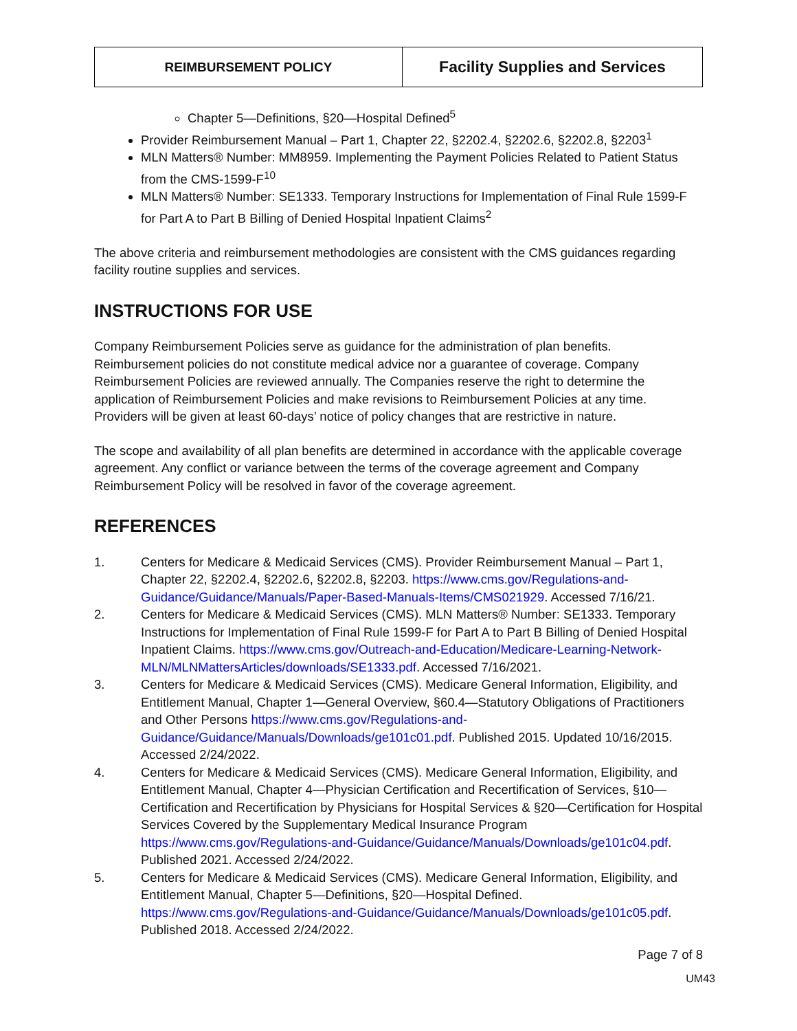| REIMBURSEMENT POLICY | Facility Supplies and Services |
Chapter 5—Definitions, §20—Hospital Defined<sup>5</sup>
Provider Reimbursement Manual – Part 1, Chapter 22, §2202.4, §2202.6, §2202.8, §2203<sup>1</sup>
MLN Matters® Number: MM8959. Implementing the Payment Policies Related to Patient Status from the CMS-1599-F<sup>10</sup>
MLN Matters® Number: SE1333. Temporary Instructions for Implementation of Final Rule 1599-F for Part A to Part B Billing of Denied Hospital Inpatient Claims<sup>2</sup>
The above criteria and reimbursement methodologies are consistent with the CMS guidances regarding facility routine supplies and services.
INSTRUCTIONS FOR USE
Company Reimbursement Policies serve as guidance for the administration of plan benefits. Reimbursement policies do not constitute medical advice nor a guarantee of coverage. Company Reimbursement Policies are reviewed annually. The Companies reserve the right to determine the application of Reimbursement Policies and make revisions to Reimbursement Policies at any time. Providers will be given at least 60-days’ notice of policy changes that are restrictive in nature.
The scope and availability of all plan benefits are determined in accordance with the applicable coverage agreement. Any conflict or variance between the terms of the coverage agreement and Company Reimbursement Policy will be resolved in favor of the coverage agreement.
REFERENCES
1. Centers for Medicare & Medicaid Services (CMS). Provider Reimbursement Manual – Part 1, Chapter 22, §2202.4, §2202.6, §2202.8, §2203. https://www.cms.gov/Regulations-and-Guidance/Guidance/Manuals/Paper-Based-Manuals-Items/CMS021929. Accessed 7/16/21.
2. Centers for Medicare & Medicaid Services (CMS). MLN Matters® Number: SE1333. Temporary Instructions for Implementation of Final Rule 1599-F for Part A to Part B Billing of Denied Hospital Inpatient Claims. https://www.cms.gov/Outreach-and-Education/Medicare-Learning-Network-MLN/MLNMattersArticles/downloads/SE1333.pdf. Accessed 7/16/2021.
3. Centers for Medicare & Medicaid Services (CMS). Medicare General Information, Eligibility, and Entitlement Manual, Chapter 1—General Overview, §60.4—Statutory Obligations of Practitioners and Other Persons https://www.cms.gov/Regulations-and-Guidance/Guidance/Manuals/Downloads/ge101c01.pdf. Published 2015. Updated 10/16/2015. Accessed 2/24/2022.
4. Centers for Medicare & Medicaid Services (CMS). Medicare General Information, Eligibility, and Entitlement Manual, Chapter 4—Physician Certification and Recertification of Services, §10—Certification and Recertification by Physicians for Hospital Services & §20—Certification for Hospital Services Covered by the Supplementary Medical Insurance Program https://www.cms.gov/Regulations-and-Guidance/Guidance/Manuals/Downloads/ge101c04.pdf. Published 2021. Accessed 2/24/2022.
5. Centers for Medicare & Medicaid Services (CMS). Medicare General Information, Eligibility, and Entitlement Manual, Chapter 5—Definitions, §20—Hospital Defined. https://www.cms.gov/Regulations-and-Guidance/Guidance/Manuals/Downloads/ge101c05.pdf. Published 2018. Accessed 2/24/2022.
Page 7 of 8
UM43